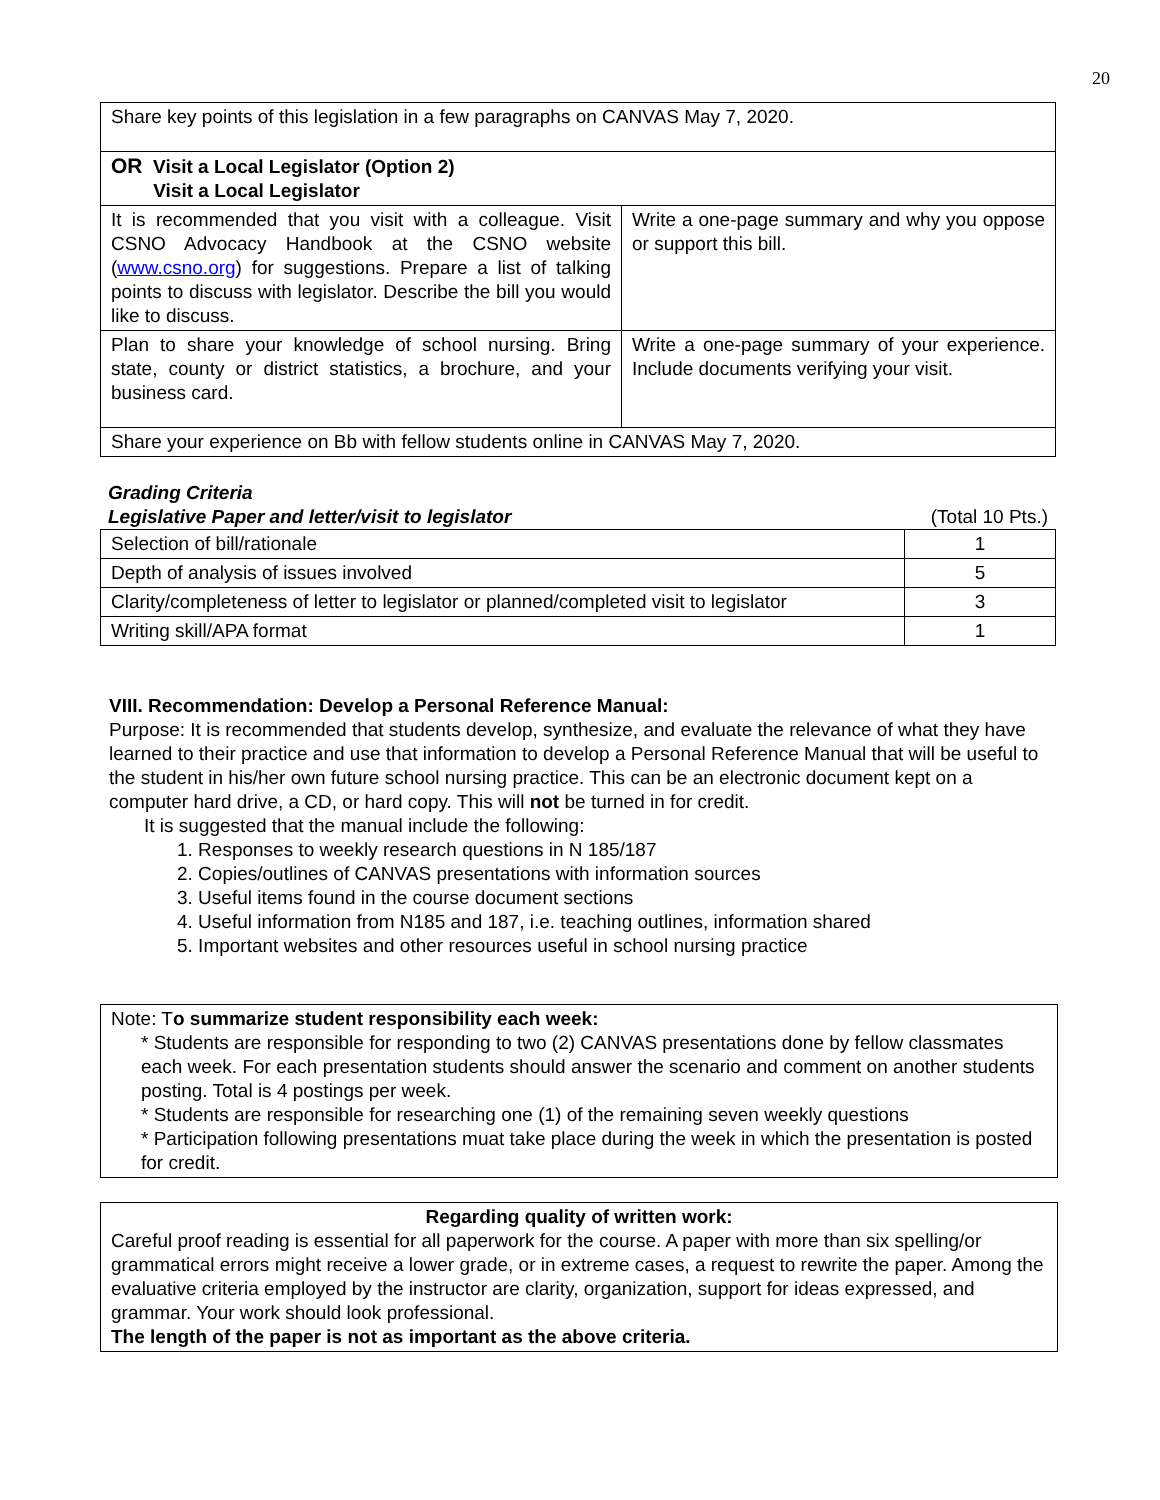20
| Share key points of this legislation in a few paragraphs on CANVAS May 7, 2020. | |
| OR Visit a Local Legislator (Option 2) Visit a Local Legislator | |
| It is recommended that you visit with a colleague. Visit CSNO Advocacy Handbook at the CSNO website ( www.csno.org ) for suggestions. Prepare a list of talking points to discuss with legislator. Describe the bill you would like to discuss. | Write a one-page summary and why you oppose or support this bill. |
| Plan to share your knowledge of school nursing. Bring state, county or district statistics, a brochure, and your business card. | Write a one-page summary of your experience. Include documents verifying your visit. |
| Share your experience on Bb with fellow students online in CANVAS May 7, 2020. | |
Grading Criteria
Legislative Paper and letter/visit to legislator (Total 10 Pts.)
| Selection of bill/rationale | 1 |
| Depth of analysis of issues involved | 5 |
| Clarity/completeness of letter to legislator or planned/completed visit to legislator | 3 |
| Writing skill/APA format | 1 |
VIII. Recommendation: Develop a Personal Reference Manual:
Purpose: It is recommended that students develop, synthesize, and evaluate the relevance of what they have learned to their practice and use that information to develop a Personal Reference Manual that will be useful to the student in his/her own future school nursing practice. This can be an electronic document kept on a computer hard drive, a CD, or hard copy. This will not be turned in for credit.
It is suggested that the manual include the following:
1. Responses to weekly research questions in N 185/187
2. Copies/outlines of CANVAS presentations with information sources
3. Useful items found in the course document sections
4. Useful information from N185 and 187, i.e. teaching outlines, information shared
5. Important websites and other resources useful in school nursing practice
Note: To summarize student responsibility each week:
* Students are responsible for responding to two (2) CANVAS presentations done by fellow classmates each week. For each presentation students should answer the scenario and comment on another students posting. Total is 4 postings per week.
* Students are responsible for researching one (1) of the remaining seven weekly questions
* Participation following presentations muat take place during the week in which the presentation is posted for credit.
Regarding quality of written work:
Careful proof reading is essential for all paperwork for the course. A paper with more than six spelling/or grammatical errors might receive a lower grade, or in extreme cases, a request to rewrite the paper. Among the evaluative criteria employed by the instructor are clarity, organization, support for ideas expressed, and grammar. Your work should look professional.
The length of the paper is not as important as the above criteria.